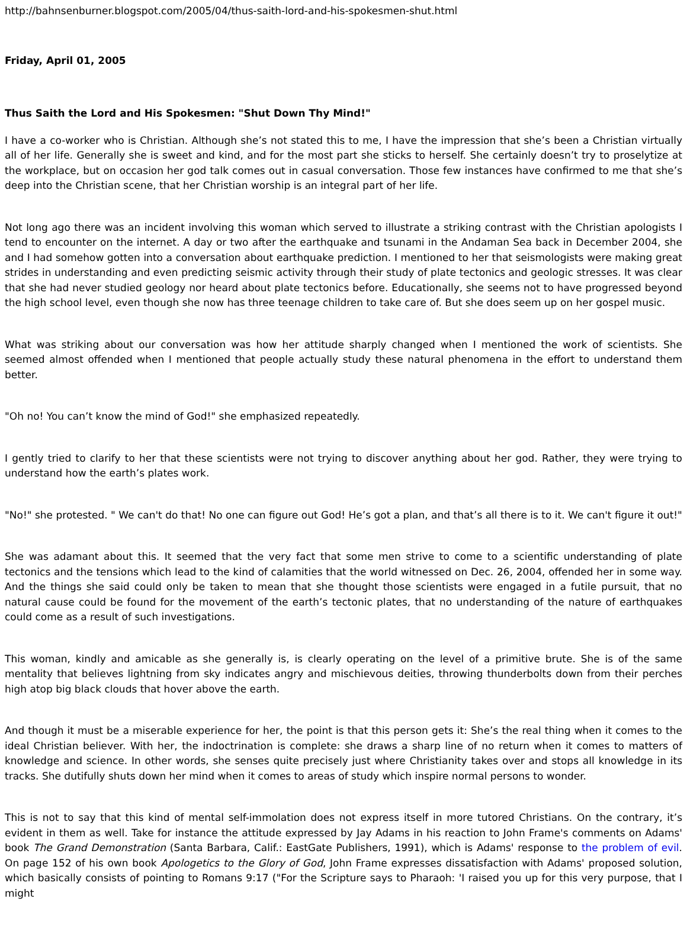http://bahnsenburner.blogspot.com/2005/04/thus-saith-lord-and-his-spokesmen-shut.html
Friday, April 01, 2005
Thus Saith the Lord and His Spokesmen: "Shut Down Thy Mind!"
I have a co-worker who is Christian. Although she’s not stated this to me, I have the impression that she’s been a Christian virtually all of her life. Generally she is sweet and kind, and for the most part she sticks to herself. She certainly doesn’t try to proselytize at the workplace, but on occasion her god talk comes out in casual conversation. Those few instances have confirmed to me that she’s deep into the Christian scene, that her Christian worship is an integral part of her life.
Not long ago there was an incident involving this woman which served to illustrate a striking contrast with the Christian apologists I tend to encounter on the internet. A day or two after the earthquake and tsunami in the Andaman Sea back in December 2004, she and I had somehow gotten into a conversation about earthquake prediction. I mentioned to her that seismologists were making great strides in understanding and even predicting seismic activity through their study of plate tectonics and geologic stresses. It was clear that she had never studied geology nor heard about plate tectonics before. Educationally, she seems not to have progressed beyond the high school level, even though she now has three teenage children to take care of. But she does seem up on her gospel music.
What was striking about our conversation was how her attitude sharply changed when I mentioned the work of scientists. She seemed almost offended when I mentioned that people actually study these natural phenomena in the effort to understand them better.
"Oh no! You can’t know the mind of God!" she emphasized repeatedly.
I gently tried to clarify to her that these scientists were not trying to discover anything about her god. Rather, they were trying to understand how the earth’s plates work.
"No!" she protested. " We can't do that! No one can figure out God! He’s got a plan, and that’s all there is to it. We can't figure it out!"
She was adamant about this. It seemed that the very fact that some men strive to come to a scientific understanding of plate tectonics and the tensions which lead to the kind of calamities that the world witnessed on Dec. 26, 2004, offended her in some way. And the things she said could only be taken to mean that she thought those scientists were engaged in a futile pursuit, that no natural cause could be found for the movement of the earth’s tectonic plates, that no understanding of the nature of earthquakes could come as a result of such investigations.
This woman, kindly and amicable as she generally is, is clearly operating on the level of a primitive brute. She is of the same mentality that believes lightning from sky indicates angry and mischievous deities, throwing thunderbolts down from their perches high atop big black clouds that hover above the earth.
And though it must be a miserable experience for her, the point is that this person gets it: She’s the real thing when it comes to the ideal Christian believer. With her, the indoctrination is complete: she draws a sharp line of no return when it comes to matters of knowledge and science. In other words, she senses quite precisely just where Christianity takes over and stops all knowledge in its tracks. She dutifully shuts down her mind when it comes to areas of study which inspire normal persons to wonder.
This is not to say that this kind of mental self-immolation does not express itself in more tutored Christians. On the contrary, it’s evident in them as well. Take for instance the attitude expressed by Jay Adams in his reaction to John Frame's comments on Adams' book The Grand Demonstration (Santa Barbara, Calif.: EastGate Publishers, 1991), which is Adams' response to the problem of evil. On page 152 of his own book Apologetics to the Glory of God, John Frame expresses dissatisfaction with Adams' proposed solution, which basically consists of pointing to Romans 9:17 ("For the Scripture says to Pharaoh: 'I raised you up for this very purpose, that I might